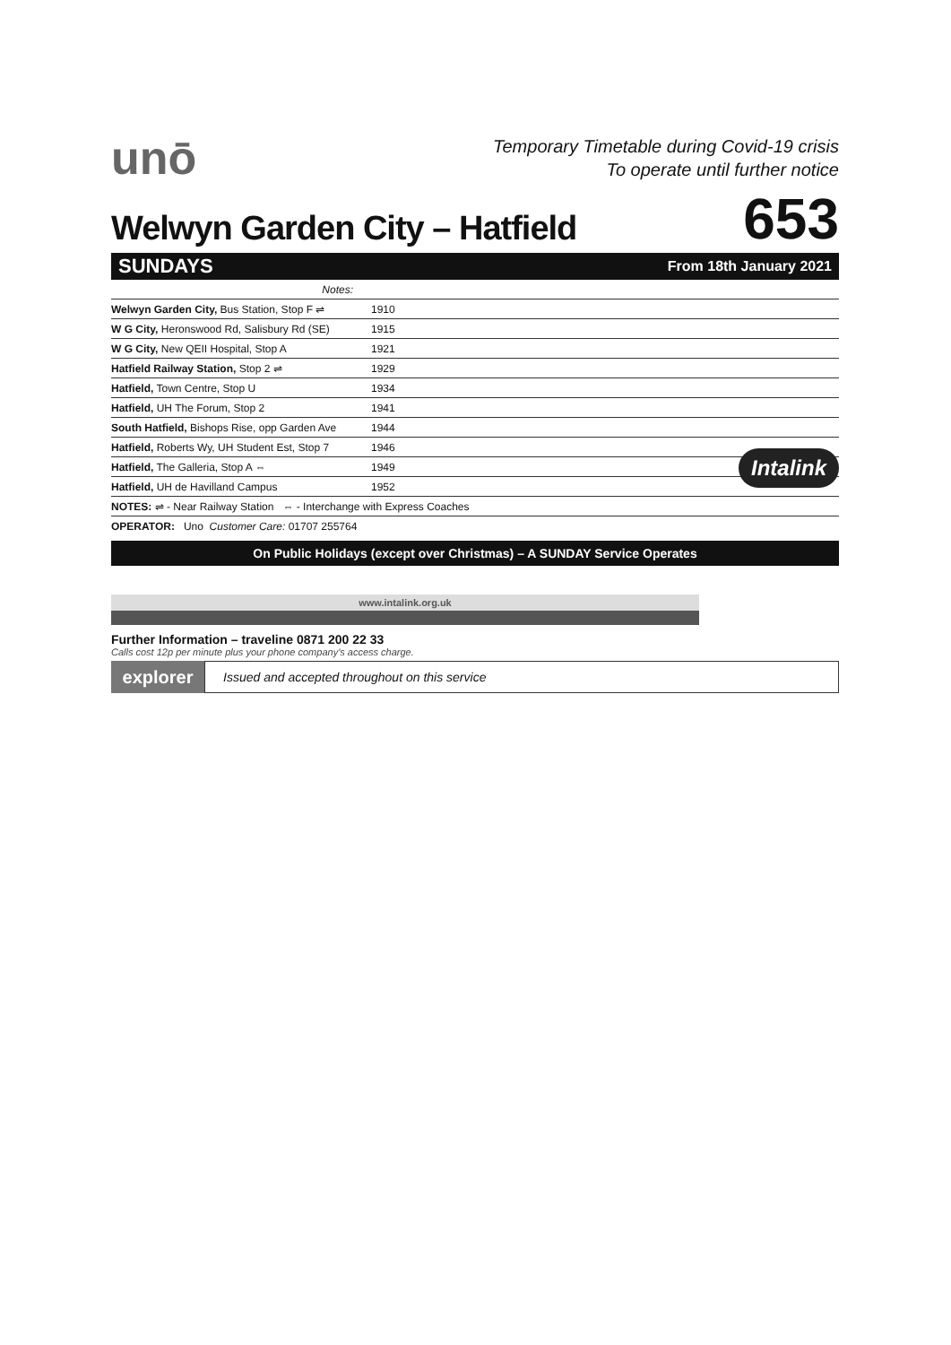unō
Temporary Timetable during Covid-19 crisis
To operate until further notice
Welwyn Garden City – Hatfield
653
SUNDAYS From 18th January 2021
| Notes: | | |
| Welwyn Garden City, Bus Station, Stop F ⇌ | 1910 | |
| W G City, Heronswood Rd, Salisbury Rd (SE) | 1915 | |
| W G City, New QEII Hospital, Stop A | 1921 | |
| Hatfield Railway Station, Stop 2 ⇌ | 1929 | |
| Hatfield, Town Centre, Stop U | 1934 | |
| Hatfield, UH The Forum, Stop 2 | 1941 | |
| South Hatfield, Bishops Rise, opp Garden Ave | 1944 | |
| Hatfield, Roberts Wy, UH Student Est, Stop 7 | 1946 | |
| Hatfield, The Galleria, Stop A ⇔ | 1949 | |
| Hatfield, UH de Havilland Campus | 1952 | |
| NOTES: ⇌ - Near Railway Station ⇔ - Interchange with Express Coaches | | |
| OPERATOR: Uno Customer Care: 01707 255764 | | |
On Public Holidays (except over Christmas) – A SUNDAY Service Operates
www.intalink.org.uk
Intalink
Further Information – traveline 0871 200 22 33
Calls cost 12p per minute plus your phone company's access charge.
explorer
Issued and accepted throughout on this service